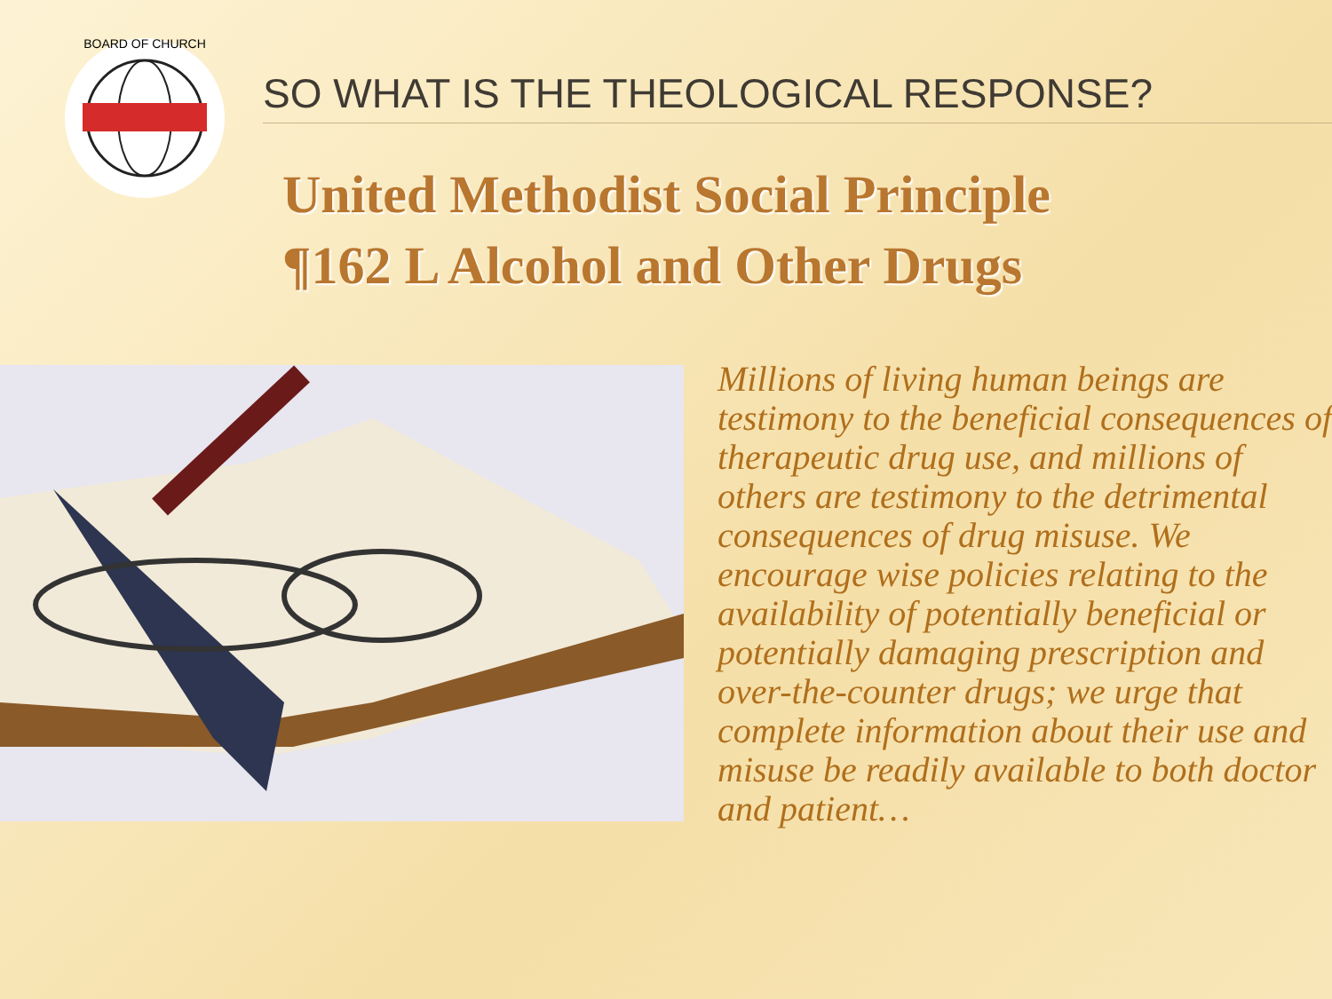BOARD OF CHURCH
SO WHAT IS THE THEOLOGICAL RESPONSE?
United Methodist Social Principle
¶162 L Alcohol and Other Drugs
Millions of living human beings are testimony to the beneficial consequences of therapeutic drug use, and millions of others are testimony to the detrimental consequences of drug misuse. We encourage wise policies relating to the availability of potentially beneficial or potentially damaging prescription and over-the-counter drugs; we urge that complete information about their use and misuse be readily available to both doctor and patient…